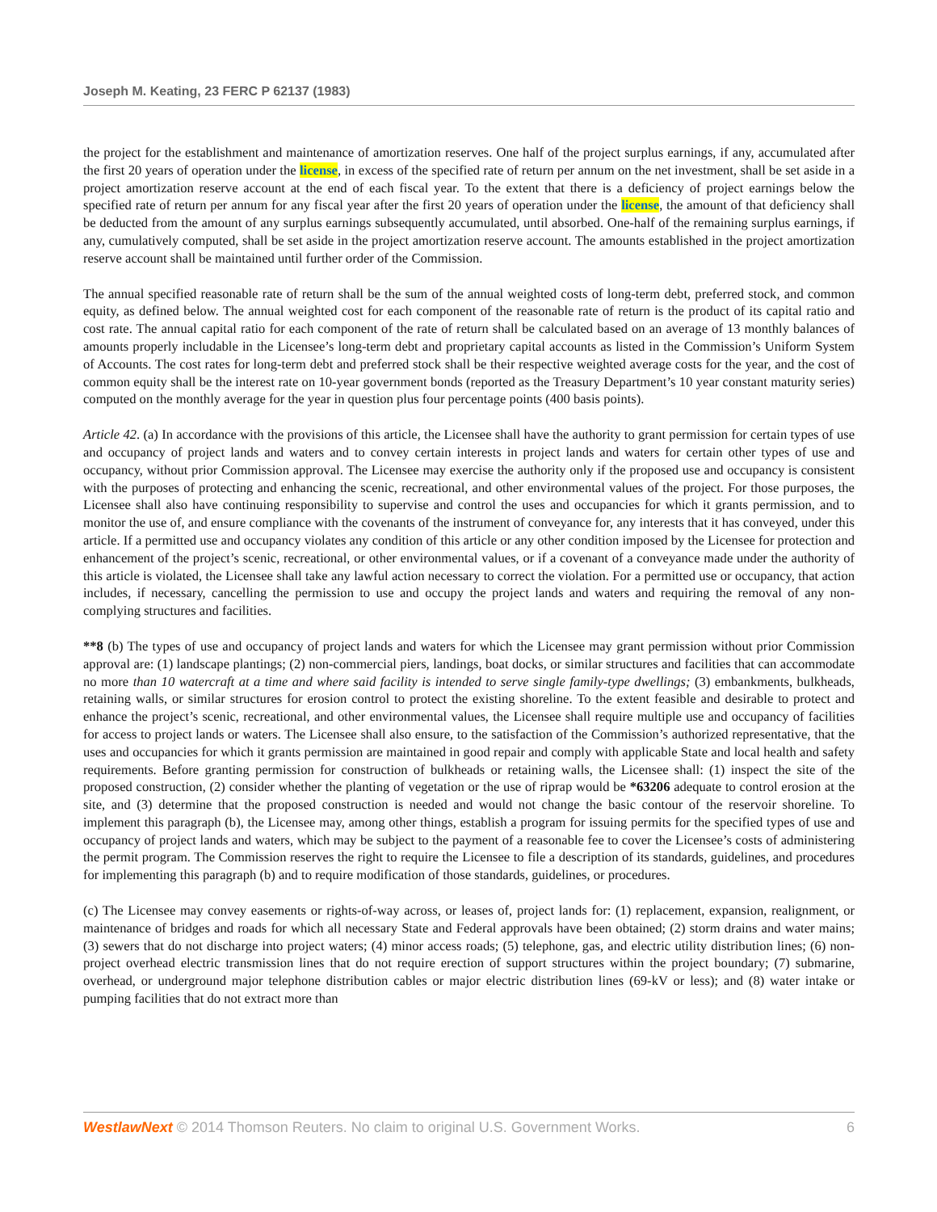Joseph M. Keating, 23 FERC P 62137 (1983)
the project for the establishment and maintenance of amortization reserves. One half of the project surplus earnings, if any, accumulated after the first 20 years of operation under the license, in excess of the specified rate of return per annum on the net investment, shall be set aside in a project amortization reserve account at the end of each fiscal year. To the extent that there is a deficiency of project earnings below the specified rate of return per annum for any fiscal year after the first 20 years of operation under the license, the amount of that deficiency shall be deducted from the amount of any surplus earnings subsequently accumulated, until absorbed. One-half of the remaining surplus earnings, if any, cumulatively computed, shall be set aside in the project amortization reserve account. The amounts established in the project amortization reserve account shall be maintained until further order of the Commission.
The annual specified reasonable rate of return shall be the sum of the annual weighted costs of long-term debt, preferred stock, and common equity, as defined below. The annual weighted cost for each component of the reasonable rate of return is the product of its capital ratio and cost rate. The annual capital ratio for each component of the rate of return shall be calculated based on an average of 13 monthly balances of amounts properly includable in the Licensee’s long-term debt and proprietary capital accounts as listed in the Commission’s Uniform System of Accounts. The cost rates for long-term debt and preferred stock shall be their respective weighted average costs for the year, and the cost of common equity shall be the interest rate on 10-year government bonds (reported as the Treasury Department’s 10 year constant maturity series) computed on the monthly average for the year in question plus four percentage points (400 basis points).
Article 42. (a) In accordance with the provisions of this article, the Licensee shall have the authority to grant permission for certain types of use and occupancy of project lands and waters and to convey certain interests in project lands and waters for certain other types of use and occupancy, without prior Commission approval. The Licensee may exercise the authority only if the proposed use and occupancy is consistent with the purposes of protecting and enhancing the scenic, recreational, and other environmental values of the project. For those purposes, the Licensee shall also have continuing responsibility to supervise and control the uses and occupancies for which it grants permission, and to monitor the use of, and ensure compliance with the covenants of the instrument of conveyance for, any interests that it has conveyed, under this article. If a permitted use and occupancy violates any condition of this article or any other condition imposed by the Licensee for protection and enhancement of the project’s scenic, recreational, or other environmental values, or if a covenant of a conveyance made under the authority of this article is violated, the Licensee shall take any lawful action necessary to correct the violation. For a permitted use or occupancy, that action includes, if necessary, cancelling the permission to use and occupy the project lands and waters and requiring the removal of any non-complying structures and facilities.
**8 (b) The types of use and occupancy of project lands and waters for which the Licensee may grant permission without prior Commission approval are: (1) landscape plantings; (2) non-commercial piers, landings, boat docks, or similar structures and facilities that can accommodate no more than 10 watercraft at a time and where said facility is intended to serve single family-type dwellings; (3) embankments, bulkheads, retaining walls, or similar structures for erosion control to protect the existing shoreline. To the extent feasible and desirable to protect and enhance the project’s scenic, recreational, and other environmental values, the Licensee shall require multiple use and occupancy of facilities for access to project lands or waters. The Licensee shall also ensure, to the satisfaction of the Commission’s authorized representative, that the uses and occupancies for which it grants permission are maintained in good repair and comply with applicable State and local health and safety requirements. Before granting permission for construction of bulkheads or retaining walls, the Licensee shall: (1) inspect the site of the proposed construction, (2) consider whether the planting of vegetation or the use of riprap would be *63206 adequate to control erosion at the site, and (3) determine that the proposed construction is needed and would not change the basic contour of the reservoir shoreline. To implement this paragraph (b), the Licensee may, among other things, establish a program for issuing permits for the specified types of use and occupancy of project lands and waters, which may be subject to the payment of a reasonable fee to cover the Licensee’s costs of administering the permit program. The Commission reserves the right to require the Licensee to file a description of its standards, guidelines, and procedures for implementing this paragraph (b) and to require modification of those standards, guidelines, or procedures.
(c) The Licensee may convey easements or rights-of-way across, or leases of, project lands for: (1) replacement, expansion, realignment, or maintenance of bridges and roads for which all necessary State and Federal approvals have been obtained; (2) storm drains and water mains; (3) sewers that do not discharge into project waters; (4) minor access roads; (5) telephone, gas, and electric utility distribution lines; (6) non-project overhead electric transmission lines that do not require erection of support structures within the project boundary; (7) submarine, overhead, or underground major telephone distribution cables or major electric distribution lines (69-kV or less); and (8) water intake or pumping facilities that do not extract more than
WestlawNext © 2014 Thomson Reuters. No claim to original U.S. Government Works. 6